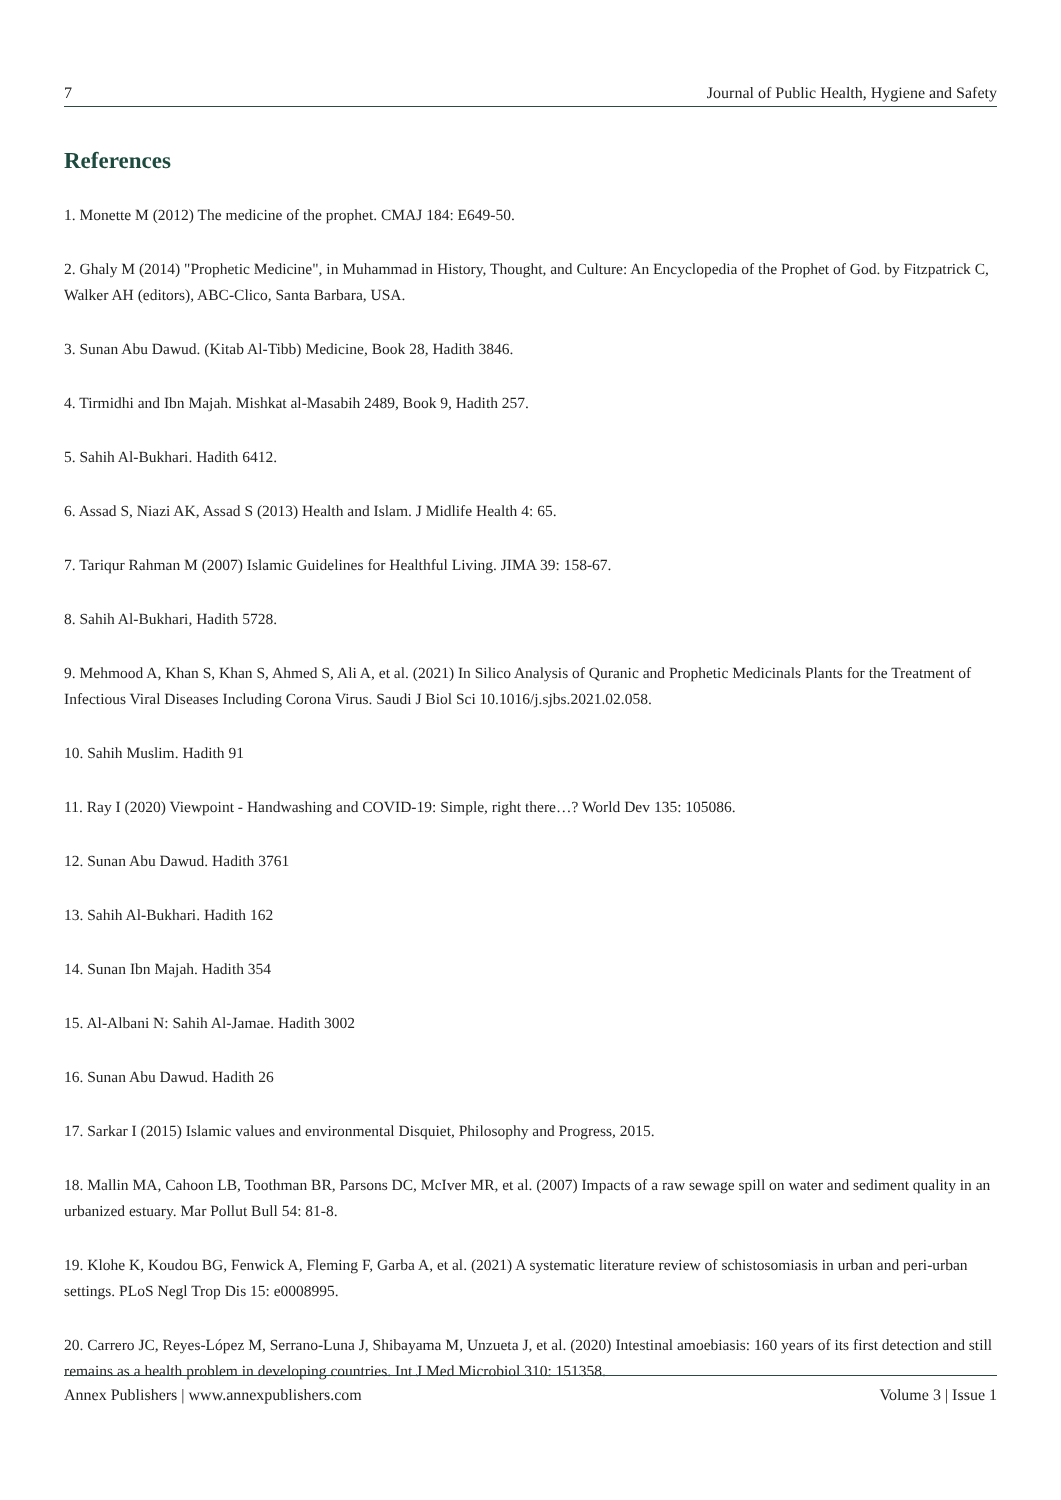7 Journal of Public Health, Hygiene and Safety
References
1. Monette M (2012) The medicine of the prophet. CMAJ 184: E649-50.
2. Ghaly M (2014) "Prophetic Medicine", in Muhammad in History, Thought, and Culture: An Encyclopedia of the Prophet of God. by Fitzpatrick C, Walker AH (editors), ABC-Clico, Santa Barbara, USA.
3. Sunan Abu Dawud. (Kitab Al-Tibb) Medicine, Book 28, Hadith 3846.
4. Tirmidhi and Ibn Majah. Mishkat al-Masabih 2489, Book 9, Hadith 257.
5. Sahih Al-Bukhari. Hadith 6412.
6. Assad S, Niazi AK, Assad S (2013) Health and Islam. J Midlife Health 4: 65.
7. Tariqur Rahman M (2007) Islamic Guidelines for Healthful Living. JIMA 39: 158-67.
8. Sahih Al-Bukhari, Hadith 5728.
9. Mehmood A, Khan S, Khan S, Ahmed S, Ali A, et al. (2021) In Silico Analysis of Quranic and Prophetic Medicinals Plants for the Treatment of Infectious Viral Diseases Including Corona Virus. Saudi J Biol Sci 10.1016/j.sjbs.2021.02.058.
10. Sahih Muslim. Hadith 91
11. Ray I (2020) Viewpoint - Handwashing and COVID-19: Simple, right there…? World Dev 135: 105086.
12. Sunan Abu Dawud. Hadith 3761
13. Sahih Al-Bukhari. Hadith 162
14. Sunan Ibn Majah. Hadith 354
15. Al-Albani N: Sahih Al-Jamae. Hadith 3002
16. Sunan Abu Dawud. Hadith 26
17. Sarkar I (2015) Islamic values and environmental Disquiet, Philosophy and Progress, 2015.
18. Mallin MA, Cahoon LB, Toothman BR, Parsons DC, McIver MR, et al. (2007) Impacts of a raw sewage spill on water and sediment quality in an urbanized estuary. Mar Pollut Bull 54: 81-8.
19. Klohe K, Koudou BG, Fenwick A, Fleming F, Garba A, et al. (2021) A systematic literature review of schistosomiasis in urban and peri-urban settings. PLoS Negl Trop Dis 15: e0008995.
20. Carrero JC, Reyes-López M, Serrano-Luna J, Shibayama M, Unzueta J, et al. (2020) Intestinal amoebiasis: 160 years of its first detection and still remains as a health problem in developing countries. Int J Med Microbiol 310: 151358.
Annex Publishers | www.annexpublishers.com Volume 3 | Issue 1